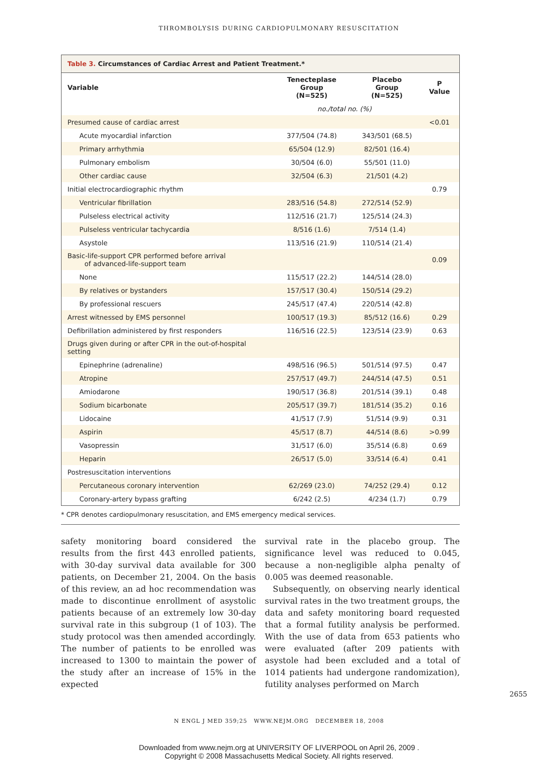THROMBOLYSIS DURING CARDIOPULMONARY RESUSCITATION
Table 3. Circumstances of Cardiac Arrest and Patient Treatment.*
| Variable | Tenecteplase Group (N=525) | Placebo Group (N=525) | P Value |
| --- | --- | --- | --- |
| | no./total no. (%) | | |
| Presumed cause of cardiac arrest | | | <0.01 |
| Acute myocardial infarction | 377/504 (74.8) | 343/501 (68.5) | |
| Primary arrhythmia | 65/504 (12.9) | 82/501 (16.4) | |
| Pulmonary embolism | 30/504 (6.0) | 55/501 (11.0) | |
| Other cardiac cause | 32/504 (6.3) | 21/501 (4.2) | |
| Initial electrocardiographic rhythm | | | 0.79 |
| Ventricular fibrillation | 283/516 (54.8) | 272/514 (52.9) | |
| Pulseless electrical activity | 112/516 (21.7) | 125/514 (24.3) | |
| Pulseless ventricular tachycardia | 8/516 (1.6) | 7/514 (1.4) | |
| Asystole | 113/516 (21.9) | 110/514 (21.4) | |
| Basic-life-support CPR performed before arrival of advanced-life-support team | | | 0.09 |
| None | 115/517 (22.2) | 144/514 (28.0) | |
| By relatives or bystanders | 157/517 (30.4) | 150/514 (29.2) | |
| By professional rescuers | 245/517 (47.4) | 220/514 (42.8) | |
| Arrest witnessed by EMS personnel | 100/517 (19.3) | 85/512 (16.6) | 0.29 |
| Defibrillation administered by first responders | 116/516 (22.5) | 123/514 (23.9) | 0.63 |
| Drugs given during or after CPR in the out-of-hospital setting | | | |
| Epinephrine (adrenaline) | 498/516 (96.5) | 501/514 (97.5) | 0.47 |
| Atropine | 257/517 (49.7) | 244/514 (47.5) | 0.51 |
| Amiodarone | 190/517 (36.8) | 201/514 (39.1) | 0.48 |
| Sodium bicarbonate | 205/517 (39.7) | 181/514 (35.2) | 0.16 |
| Lidocaine | 41/517 (7.9) | 51/514 (9.9) | 0.31 |
| Aspirin | 45/517 (8.7) | 44/514 (8.6) | >0.99 |
| Vasopressin | 31/517 (6.0) | 35/514 (6.8) | 0.69 |
| Heparin | 26/517 (5.0) | 33/514 (6.4) | 0.41 |
| Postresuscitation interventions | | | |
| Percutaneous coronary intervention | 62/269 (23.0) | 74/252 (29.4) | 0.12 |
| Coronary-artery bypass grafting | 6/242 (2.5) | 4/234 (1.7) | 0.79 |
* CPR denotes cardiopulmonary resuscitation, and EMS emergency medical services.
safety monitoring board considered the results from the first 443 enrolled patients, with 30-day survival data available for 300 patients, on December 21, 2004. On the basis of this review, an ad hoc recommendation was made to discontinue enrollment of asystolic patients because of an extremely low 30-day survival rate in this subgroup (1 of 103). The study protocol was then amended accordingly. The number of patients to be enrolled was increased to 1300 to maintain the power of the study after an increase of 15% in the expected
survival rate in the placebo group. The significance level was reduced to 0.045, because a non-negligible alpha penalty of 0.005 was deemed reasonable.
Subsequently, on observing nearly identical survival rates in the two treatment groups, the data and safety monitoring board requested that a formal futility analysis be performed. With the use of data from 653 patients who were evaluated (after 209 patients with asystole had been excluded and a total of 1014 patients had undergone randomization), futility analyses performed on March
N ENGL J MED 359;25 WWW.NEJM.ORG DECEMBER 18, 2008
2655
Downloaded from www.nejm.org at UNIVERSITY OF LIVERPOOL on April 26, 2009 .
Copyright © 2008 Massachusetts Medical Society. All rights reserved.